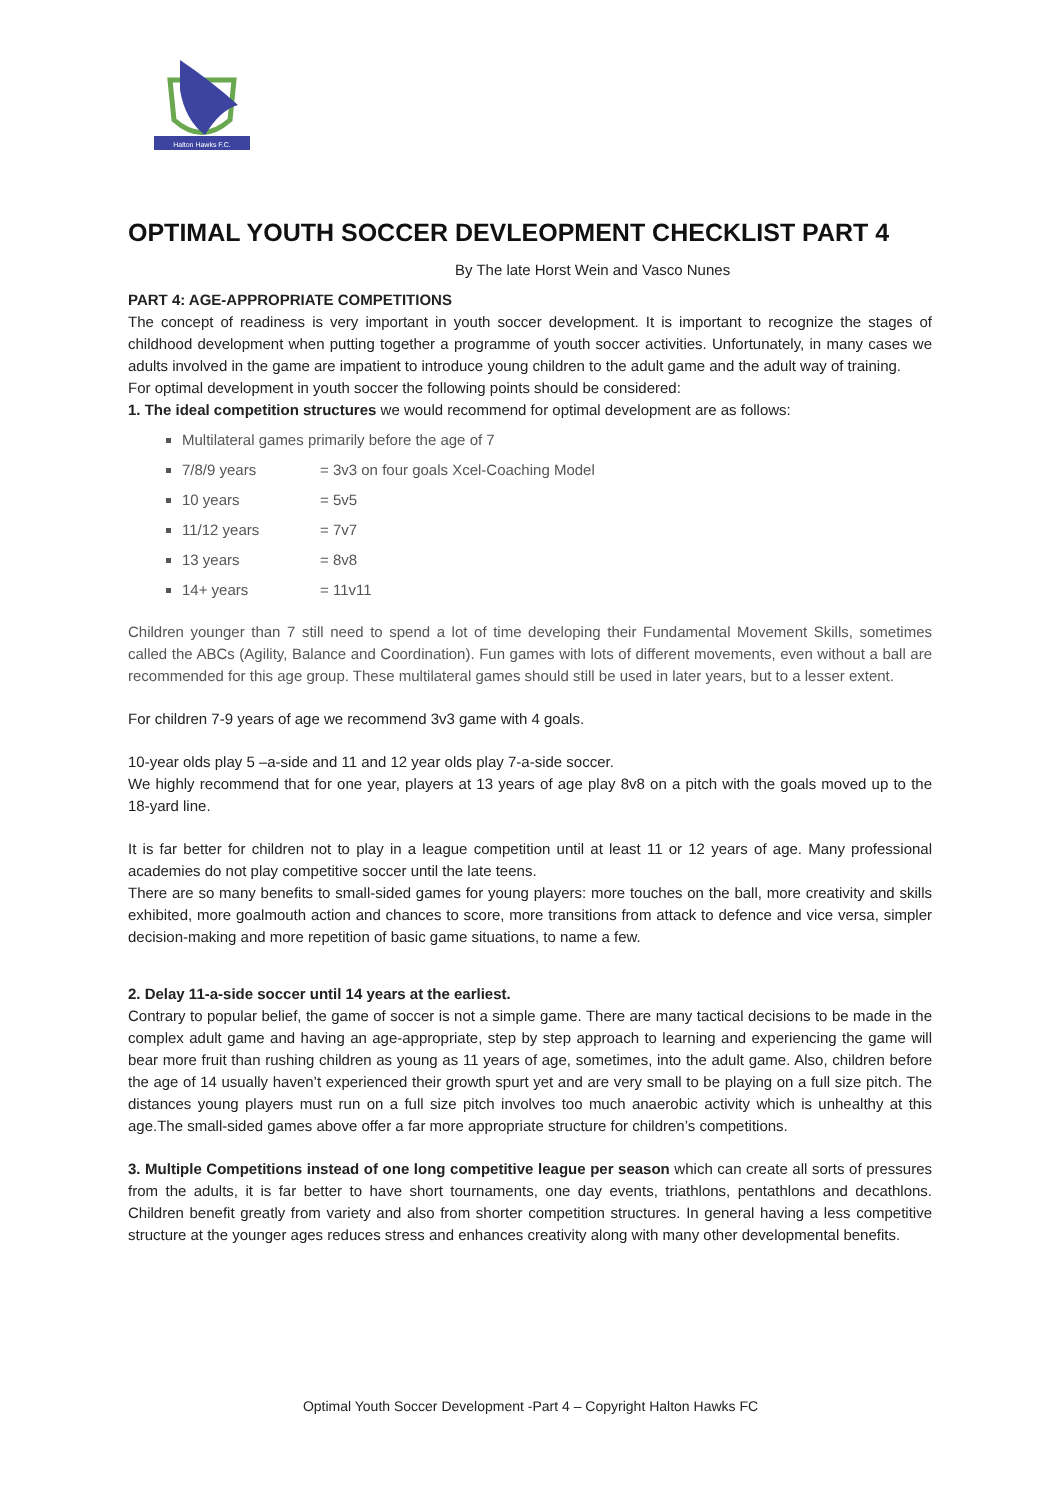Halton Hawks F.C.
OPTIMAL YOUTH SOCCER DEVLEOPMENT CHECKLIST PART 4
By The late Horst Wein and Vasco Nunes
PART 4: AGE-APPROPRIATE COMPETITIONS
The concept of readiness is very important in youth soccer development. It is important to recognize the stages of childhood development when putting together a programme of youth soccer activities. Unfortunately, in many cases we adults involved in the game are impatient to introduce young children to the adult game and the adult way of training.
For optimal development in youth soccer the following points should be considered:
1. The ideal competition structures we would recommend for optimal development are as follows:
Multilateral games primarily before the age of 7
7/8/9 years = 3v3 on four goals Xcel-Coaching Model
10 years = 5v5
11/12 years = 7v7
13 years = 8v8
14+ years = 11v11
Children younger than 7 still need to spend a lot of time developing their Fundamental Movement Skills, sometimes called the ABCs (Agility, Balance and Coordination). Fun games with lots of different movements, even without a ball are recommended for this age group. These multilateral games should still be used in later years, but to a lesser extent.
For children 7-9 years of age we recommend 3v3 game with 4 goals.
10-year olds play 5 –a-side and 11 and 12 year olds play 7-a-side soccer.
We highly recommend that for one year, players at 13 years of age play 8v8 on a pitch with the goals moved up to the 18-yard line.
It is far better for children not to play in a league competition until at least 11 or 12 years of age. Many professional academies do not play competitive soccer until the late teens.
There are so many benefits to small-sided games for young players: more touches on the ball, more creativity and skills exhibited, more goalmouth action and chances to score, more transitions from attack to defence and vice versa, simpler decision-making and more repetition of basic game situations, to name a few.
2. Delay 11-a-side soccer until 14 years at the earliest.
Contrary to popular belief, the game of soccer is not a simple game. There are many tactical decisions to be made in the complex adult game and having an age-appropriate, step by step approach to learning and experiencing the game will bear more fruit than rushing children as young as 11 years of age, sometimes, into the adult game. Also, children before the age of 14 usually haven’t experienced their growth spurt yet and are very small to be playing on a full size pitch. The distances young players must run on a full size pitch involves too much anaerobic activity which is unhealthy at this age.The small-sided games above offer a far more appropriate structure for children’s competitions.
3. Multiple Competitions instead of one long competitive league per season which can create all sorts of pressures from the adults, it is far better to have short tournaments, one day events, triathlons, pentathlons and decathlons. Children benefit greatly from variety and also from shorter competition structures. In general having a less competitive structure at the younger ages reduces stress and enhances creativity along with many other developmental benefits.
Optimal Youth Soccer Development -Part 4 – Copyright Halton Hawks FC